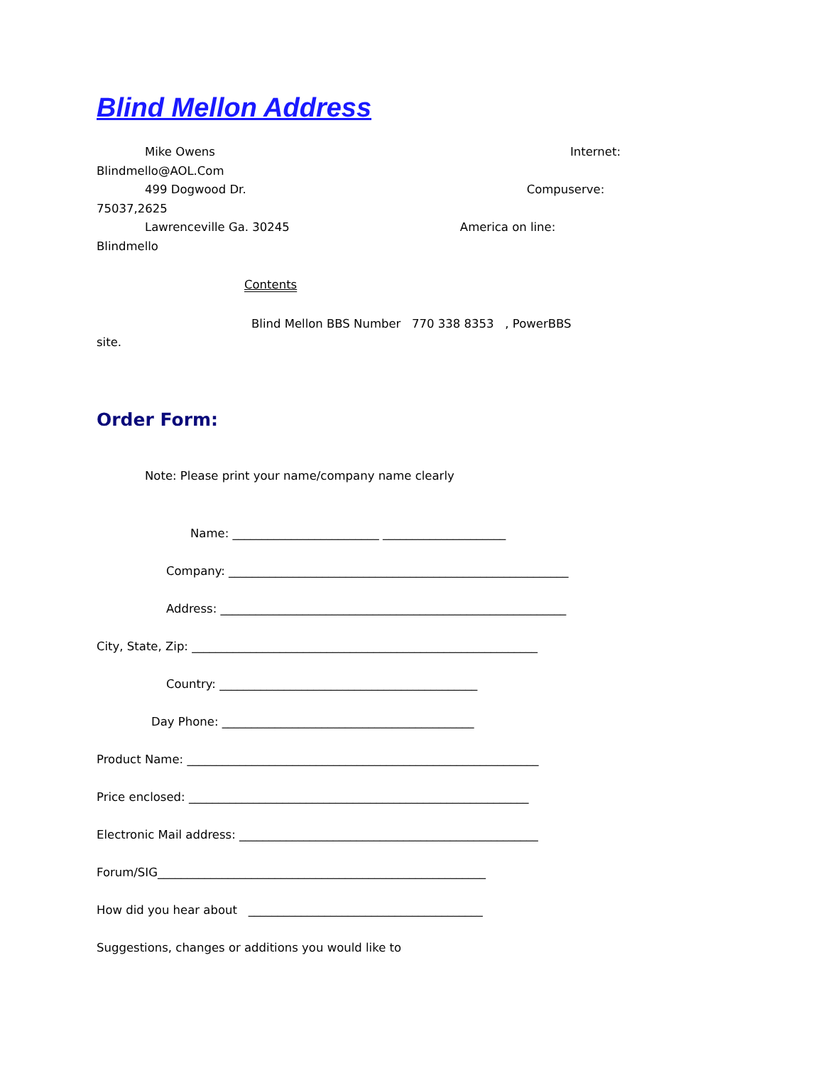Blind Mellon Address
Mike Owens Internet:
Blindmello@AOL.Com
499 Dogwood Dr. Compuserve:
75037,2625
Lawrenceville Ga. 30245 America on line:
Blindmello
Contents
Blind Mellon BBS Number 770 338 8353 , PowerBBS
site.
Order Form:
Note: Please print your name/company name clearly
Name: _________________________ _____________________
Company: __________________________________________________________
Address: ___________________________________________________________
City, State, Zip: ___________________________________________________________
Country: ____________________________________________
Day Phone: ___________________________________________
Product Name: ____________________________________________________________
Price enclosed: __________________________________________________________
Electronic Mail address: ___________________________________________________
Forum/SIG________________________________________________________
How did you hear about ________________________________________
Suggestions, changes or additions you would like to